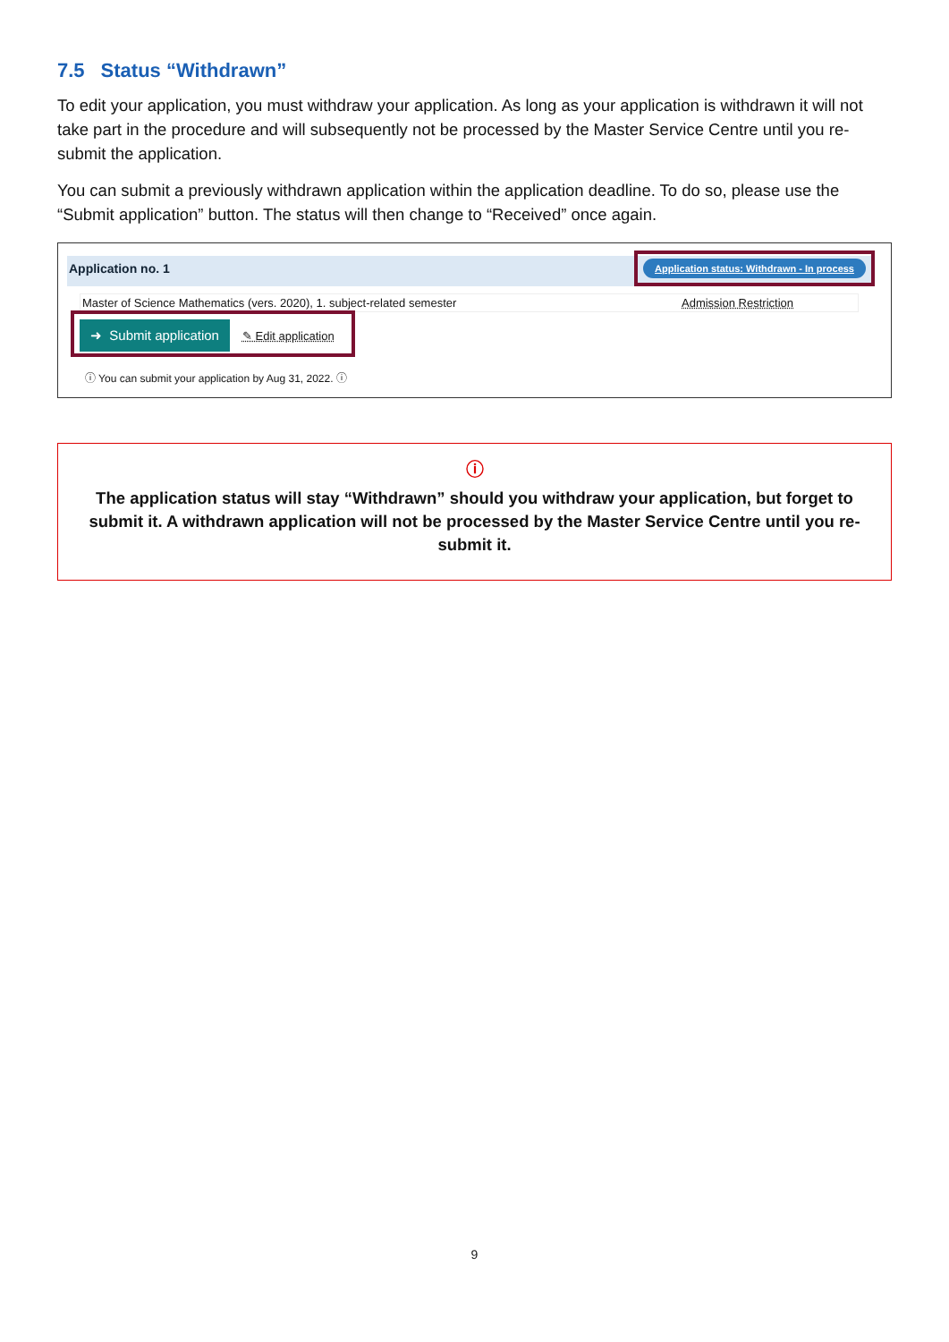7.5 Status “Withdrawn”
To edit your application, you must withdraw your application. As long as your application is withdrawn it will not take part in the procedure and will subsequently not be processed by the Master Service Centre until you re-submit the application.
You can submit a previously withdrawn application within the application deadline. To do so, please use the “Submit application” button. The status will then change to “Received” once again.
Application no. 1
Application status: Withdrawn - In process
Master of Science Mathematics (vers. 2020), 1. subject-related semester Admission Restriction
➜ Submit application ✎ Edit application
ⓘ You can submit your application by Aug 31, 2022. ⓘ
ⓘ
The application status will stay “Withdrawn” should you withdraw your application, but forget to submit it. A withdrawn application will not be processed by the Master Service Centre until you re-submit it.
9